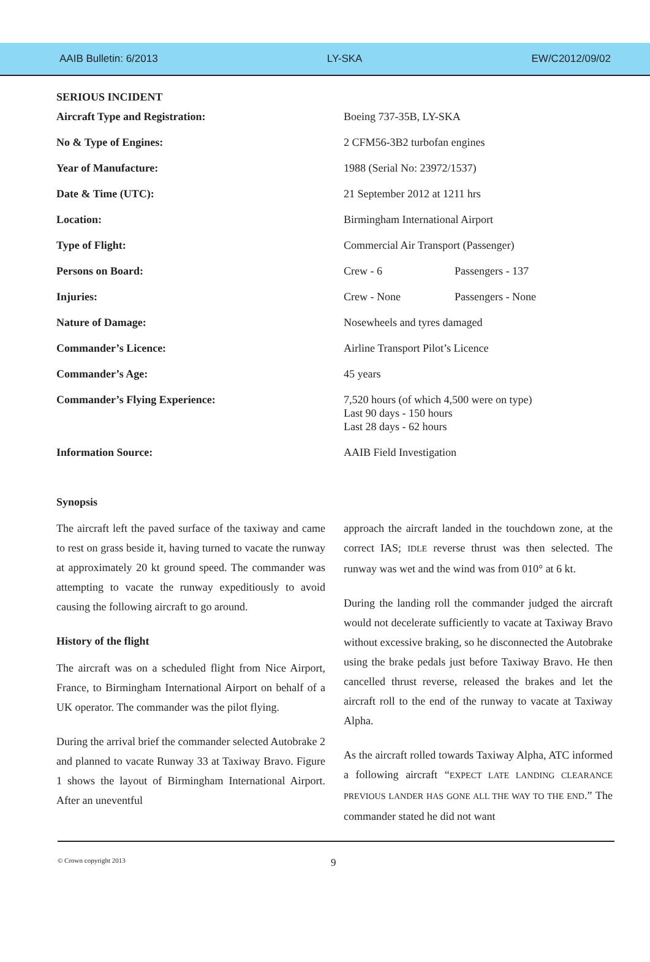AAIB Bulletin: 6/2013 LY-SKA EW/C2012/09/02
SERIOUS INCIDENT
| Aircraft Type and Registration: | Boeing 737-35B, LY-SKA | |
| No & Type of Engines: | 2 CFM56-3B2 turbofan engines | |
| Year of Manufacture: | 1988 (Serial No: 23972/1537) | |
| Date & Time (UTC): | 21 September 2012 at 1211 hrs | |
| Location: | Birmingham International Airport | |
| Type of Flight: | Commercial Air Transport (Passenger) | |
| Persons on Board: | Crew - 6 | Passengers - 137 |
| Injuries: | Crew - None | Passengers - None |
| Nature of Damage: | Nosewheels and tyres damaged | |
| Commander’s Licence: | Airline Transport Pilot’s Licence | |
| Commander’s Age: | 45 years | |
| Commander’s Flying Experience: | 7,520 hours (of which 4,500 were on type) Last 90 days - 150 hours Last 28 days - 62 hours | |
| Information Source: | AAIB Field Investigation | |
Synopsis
The aircraft left the paved surface of the taxiway and came to rest on grass beside it, having turned to vacate the runway at approximately 20 kt ground speed. The commander was attempting to vacate the runway expeditiously to avoid causing the following aircraft to go around.
History of the flight
The aircraft was on a scheduled flight from Nice Airport, France, to Birmingham International Airport on behalf of a UK operator. The commander was the pilot flying.
During the arrival brief the commander selected Autobrake 2 and planned to vacate Runway 33 at Taxiway Bravo. Figure 1 shows the layout of Birmingham International Airport. After an uneventful
approach the aircraft landed in the touchdown zone, at the correct IAS; IDLE reverse thrust was then selected. The runway was wet and the wind was from 010° at 6 kt.
During the landing roll the commander judged the aircraft would not decelerate sufficiently to vacate at Taxiway Bravo without excessive braking, so he disconnected the Autobrake using the brake pedals just before Taxiway Bravo. He then cancelled thrust reverse, released the brakes and let the aircraft roll to the end of the runway to vacate at Taxiway Alpha.
As the aircraft rolled towards Taxiway Alpha, ATC informed a following aircraft “EXPECT LATE LANDING CLEARANCE PREVIOUS LANDER HAS GONE ALL THE WAY TO THE END.” The commander stated he did not want
© Crown copyright 2013 9